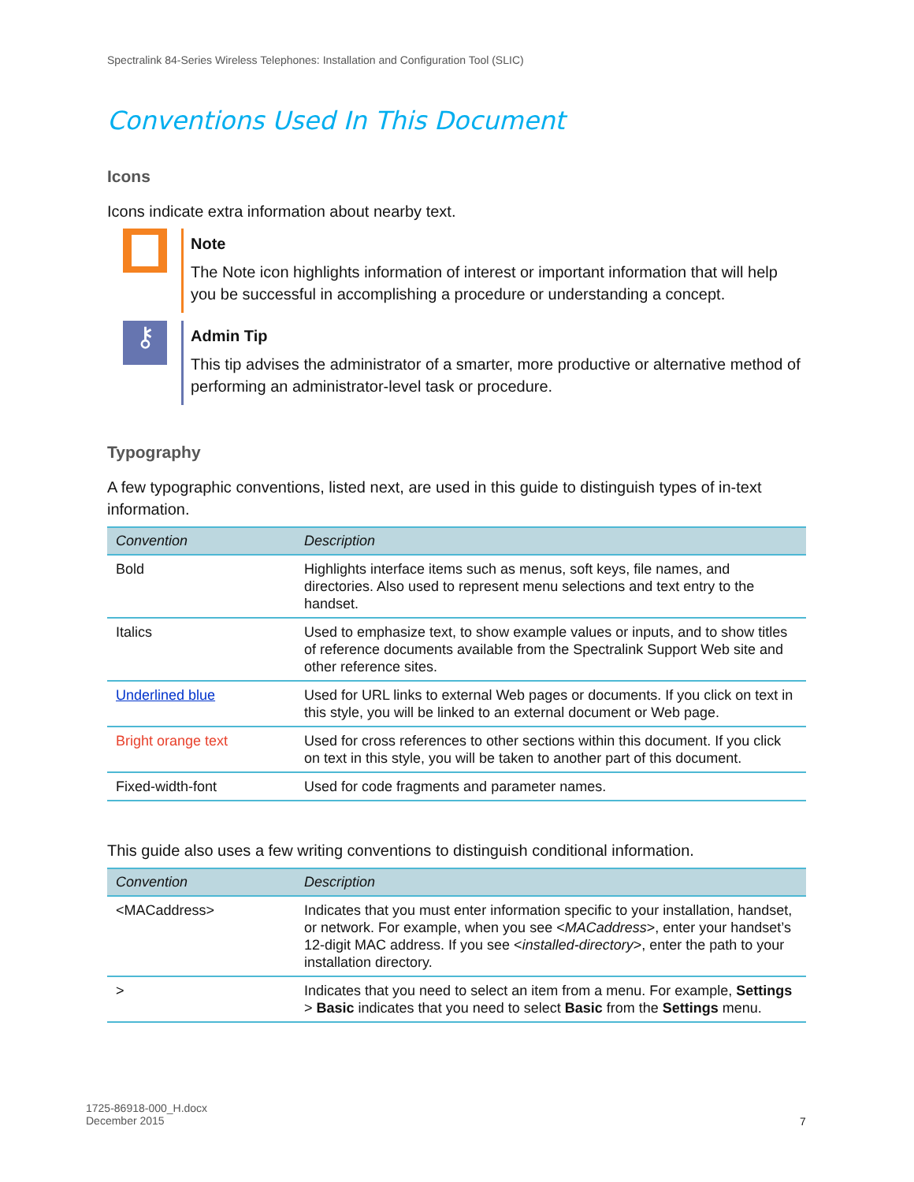Spectralink 84-Series Wireless Telephones: Installation and Configuration Tool (SLIC)
Conventions Used In This Document
Icons
Icons indicate extra information about nearby text.
Note
The Note icon highlights information of interest or important information that will help you be successful in accomplishing a procedure or understanding a concept.
⚷
Admin Tip
This tip advises the administrator of a smarter, more productive or alternative method of performing an administrator-level task or procedure.
Typography
A few typographic conventions, listed next, are used in this guide to distinguish types of in-text information.
| Convention | Description |
| --- | --- |
| Bold | Highlights interface items such as menus, soft keys, file names, and directories. Also used to represent menu selections and text entry to the handset. |
| Italics | Used to emphasize text, to show example values or inputs, and to show titles of reference documents available from the Spectralink Support Web site and other reference sites. |
| Underlined blue | Used for URL links to external Web pages or documents. If you click on text in this style, you will be linked to an external document or Web page. |
| Bright orange text | Used for cross references to other sections within this document. If you click on text in this style, you will be taken to another part of this document. |
| Fixed-width-font | Used for code fragments and parameter names. |
This guide also uses a few writing conventions to distinguish conditional information.
| Convention | Description |
| --- | --- |
| <MACaddress> | Indicates that you must enter information specific to your installation, handset, or network. For example, when you see < MACaddress >, enter your handset’s 12-digit MAC address. If you see < installed-directory >, enter the path to your installation directory. |
| > | Indicates that you need to select an item from a menu. For example, Settings > Basic indicates that you need to select Basic from the Settings menu. |
1725-86918-000_H.docx
December 2015
7